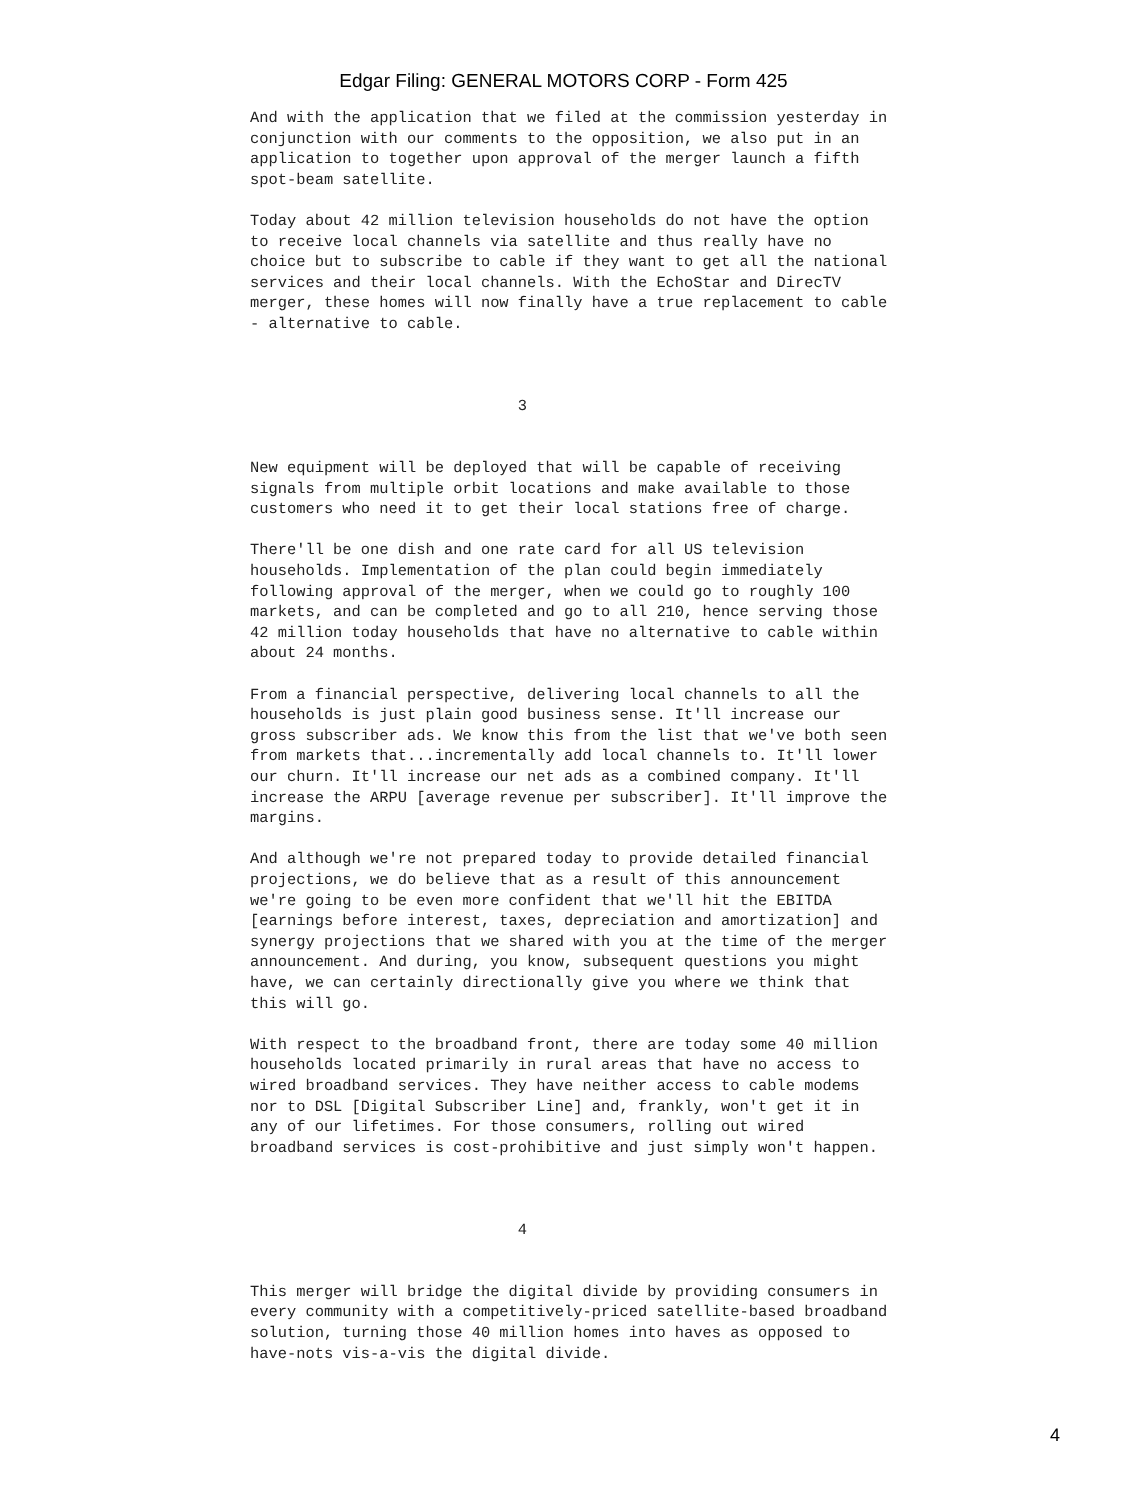Edgar Filing: GENERAL MOTORS CORP - Form 425
And with the application that we filed at the commission yesterday in
conjunction with our comments to the opposition, we also put in an
application to together upon approval of the merger launch a fifth
spot-beam satellite.

Today about 42 million television households do not have the option
to receive local channels via satellite and thus really have no
choice but to subscribe to cable if they want to get all the national
services and their local channels. With the EchoStar and DirecTV
merger, these homes will now finally have a true replacement to cable
- alternative to cable.



                             3


New equipment will be deployed that will be capable of receiving
signals from multiple orbit locations and make available to those
customers who need it to get their local stations free of charge.

There'll be one dish and one rate card for all US television
households. Implementation of the plan could begin immediately
following approval of the merger, when we could go to roughly 100
markets, and can be completed and go to all 210, hence serving those
42 million today households that have no alternative to cable within
about 24 months.

From a financial perspective, delivering local channels to all the
households is just plain good business sense. It'll increase our
gross subscriber ads. We know this from the list that we've both seen
from markets that...incrementally add local channels to. It'll lower
our churn. It'll increase our net ads as a combined company. It'll
increase the ARPU [average revenue per subscriber]. It'll improve the
margins.

And although we're not prepared today to provide detailed financial
projections, we do believe that as a result of this announcement
we're going to be even more confident that we'll hit the EBITDA
[earnings before interest, taxes, depreciation and amortization] and
synergy projections that we shared with you at the time of the merger
announcement. And during, you know, subsequent questions you might
have, we can certainly directionally give you where we think that
this will go.

With respect to the broadband front, there are today some 40 million
households located primarily in rural areas that have no access to
wired broadband services. They have neither access to cable modems
nor to DSL [Digital Subscriber Line] and, frankly, won't get it in
any of our lifetimes. For those consumers, rolling out wired
broadband services is cost-prohibitive and just simply won't happen.



                             4


This merger will bridge the digital divide by providing consumers in
every community with a competitively-priced satellite-based broadband
solution, turning those 40 million homes into haves as opposed to
have-nots vis-a-vis the digital divide.
4